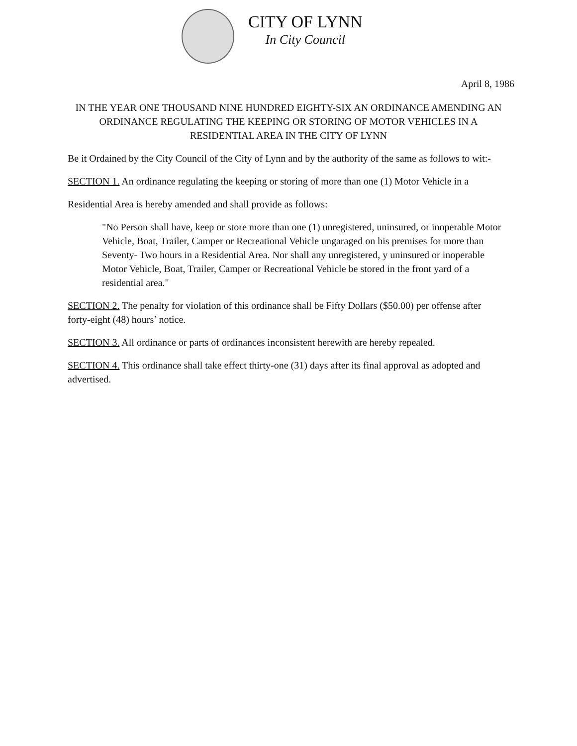CITY OF LYNN
In City Council
April 8, 1986
IN THE YEAR ONE THOUSAND NINE HUNDRED EIGHTY-SIX AN ORDINANCE AMENDING AN ORDINANCE REGULATING THE KEEPING OR STORING OF MOTOR VEHICLES IN A RESIDENTIAL AREA IN THE CITY OF LYNN
Be it Ordained by the City Council of the City of Lynn and by the authority of the same as follows to wit:-
SECTION 1. An ordinance regulating the keeping or storing of more than one (1) Motor Vehicle in a
Residential Area is hereby amended and shall provide as follows:
"No Person shall have, keep or store more than one (1) unregistered, uninsured, or inoperable Motor Vehicle, Boat, Trailer, Camper or Recreational Vehicle ungaraged on his premises for more than Seventy- Two hours in a Residential Area. Nor shall any unregistered, y uninsured or inoperable Motor Vehicle, Boat, Trailer, Camper or Recreational Vehicle be stored in the front yard of a residential area."
SECTION 2. The penalty for violation of this ordinance shall be Fifty Dollars ($50.00) per offense after forty-eight (48) hours’ notice.
SECTION 3. All ordinance or parts of ordinances inconsistent herewith are hereby repealed.
SECTION 4. This ordinance shall take effect thirty-one (31) days after its final approval as adopted and advertised.